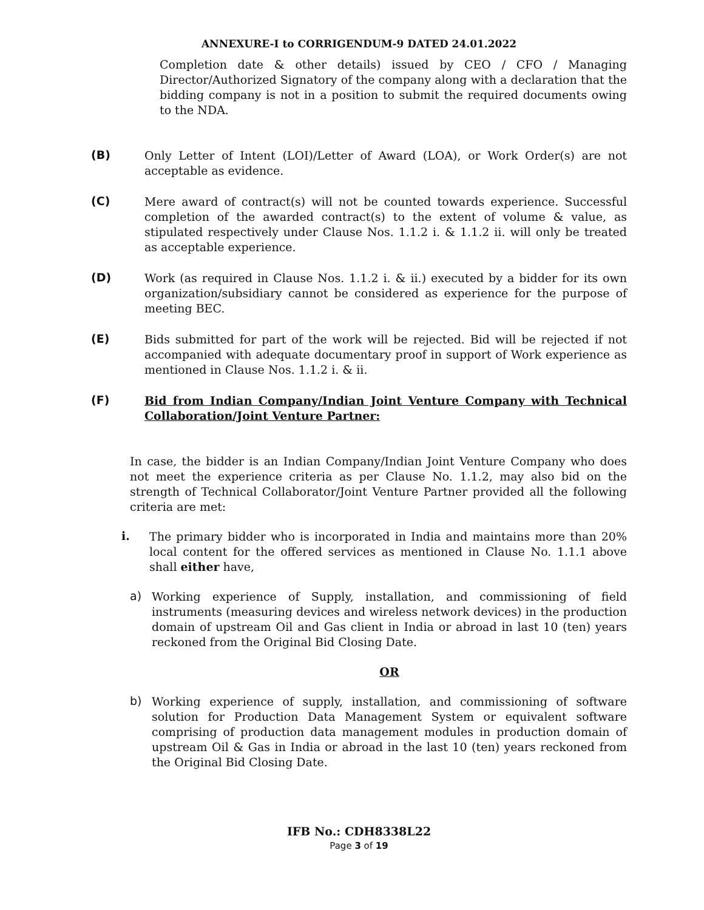ANNEXURE-I to CORRIGENDUM-9 DATED 24.01.2022
Completion date & other details) issued by CEO / CFO / Managing Director/Authorized Signatory of the company along with a declaration that the bidding company is not in a position to submit the required documents owing to the NDA.
(B)
Only Letter of Intent (LOI)/Letter of Award (LOA), or Work Order(s) are not acceptable as evidence.
(C)
Mere award of contract(s) will not be counted towards experience. Successful completion of the awarded contract(s) to the extent of volume & value, as stipulated respectively under Clause Nos. 1.1.2 i. & 1.1.2 ii. will only be treated as acceptable experience.
(D)
Work (as required in Clause Nos. 1.1.2 i. & ii.) executed by a bidder for its own organization/subsidiary cannot be considered as experience for the purpose of meeting BEC.
(E)
Bids submitted for part of the work will be rejected. Bid will be rejected if not accompanied with adequate documentary proof in support of Work experience as mentioned in Clause Nos. 1.1.2 i. & ii.
(F)
Bid from Indian Company/Indian Joint Venture Company with Technical Collaboration/Joint Venture Partner:
In case, the bidder is an Indian Company/Indian Joint Venture Company who does not meet the experience criteria as per Clause No. 1.1.2, may also bid on the strength of Technical Collaborator/Joint Venture Partner provided all the following criteria are met:
i.
The primary bidder who is incorporated in India and maintains more than 20% local content for the offered services as mentioned in Clause No. 1.1.1 above shall either have,
a)
Working experience of Supply, installation, and commissioning of field instruments (measuring devices and wireless network devices) in the production domain of upstream Oil and Gas client in India or abroad in last 10 (ten) years reckoned from the Original Bid Closing Date.
OR
b)
Working experience of supply, installation, and commissioning of software solution for Production Data Management System or equivalent software comprising of production data management modules in production domain of upstream Oil & Gas in India or abroad in the last 10 (ten) years reckoned from the Original Bid Closing Date.
IFB No.: CDH8338L22
Page 3 of 19